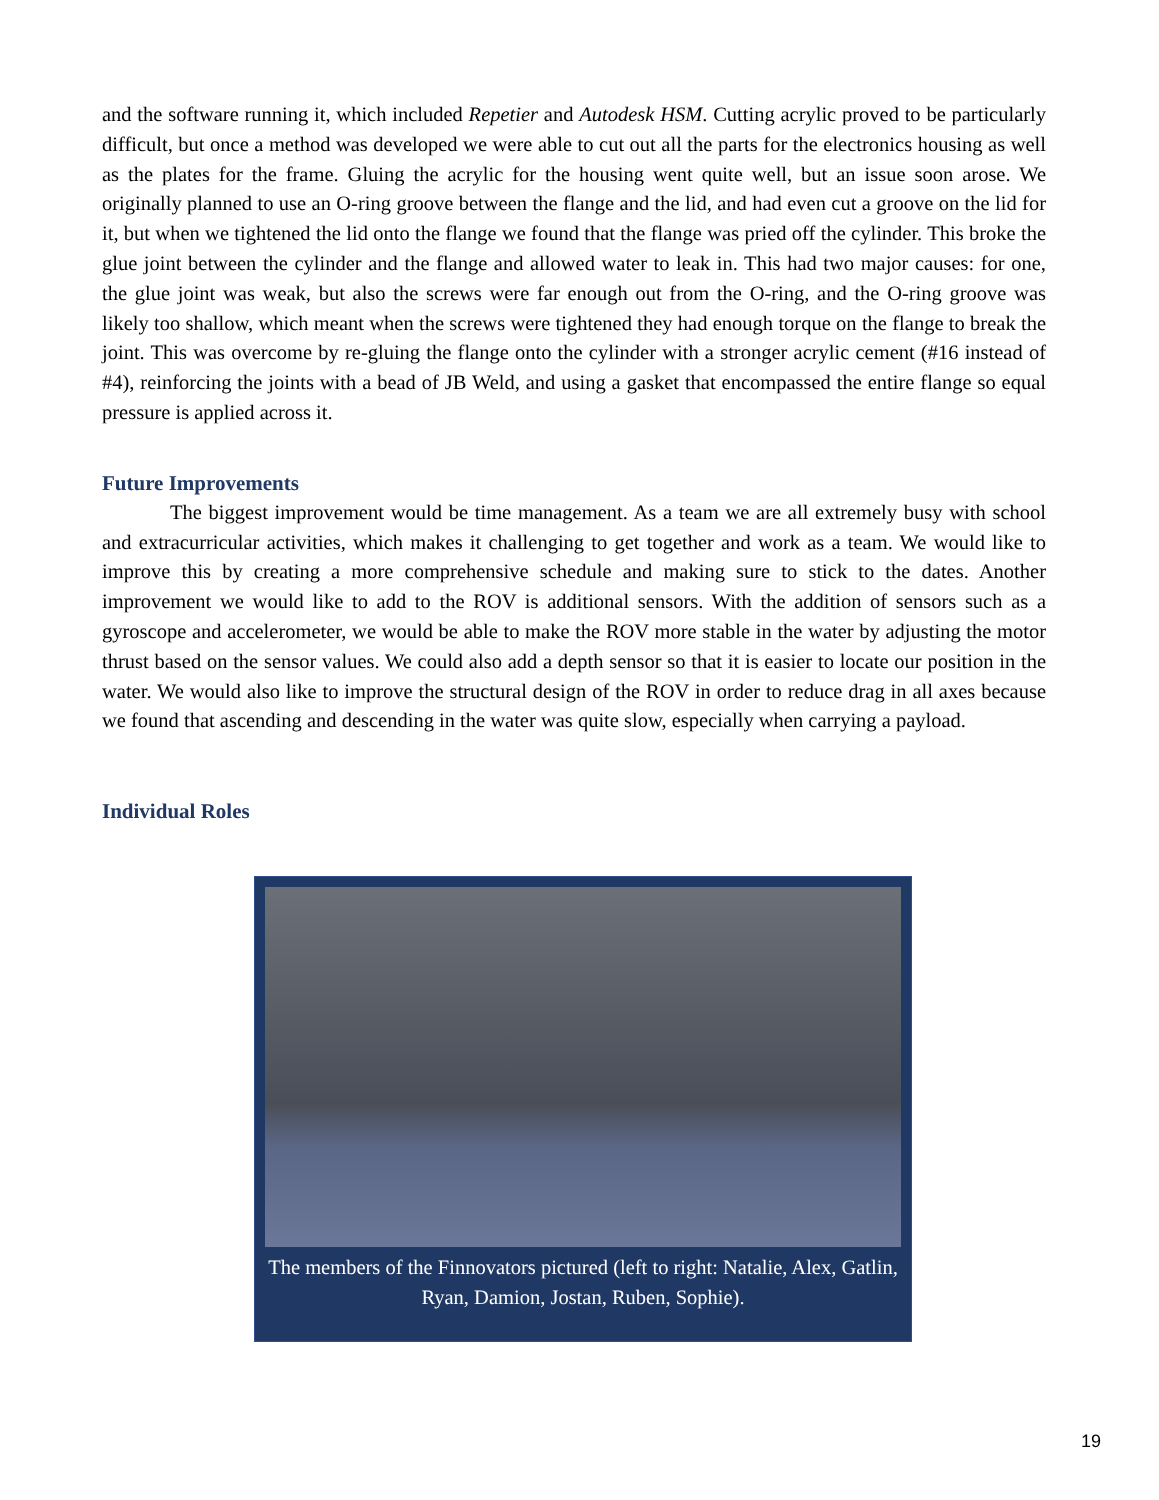and the software running it, which included Repetier and Autodesk HSM. Cutting acrylic proved to be particularly difficult, but once a method was developed we were able to cut out all the parts for the electronics housing as well as the plates for the frame. Gluing the acrylic for the housing went quite well, but an issue soon arose. We originally planned to use an O-ring groove between the flange and the lid, and had even cut a groove on the lid for it, but when we tightened the lid onto the flange we found that the flange was pried off the cylinder. This broke the glue joint between the cylinder and the flange and allowed water to leak in. This had two major causes: for one, the glue joint was weak, but also the screws were far enough out from the O-ring, and the O-ring groove was likely too shallow, which meant when the screws were tightened they had enough torque on the flange to break the joint. This was overcome by re-gluing the flange onto the cylinder with a stronger acrylic cement (#16 instead of #4), reinforcing the joints with a bead of JB Weld, and using a gasket that encompassed the entire flange so equal pressure is applied across it.
Future Improvements
The biggest improvement would be time management. As a team we are all extremely busy with school and extracurricular activities, which makes it challenging to get together and work as a team. We would like to improve this by creating a more comprehensive schedule and making sure to stick to the dates. Another improvement we would like to add to the ROV is additional sensors. With the addition of sensors such as a gyroscope and accelerometer, we would be able to make the ROV more stable in the water by adjusting the motor thrust based on the sensor values. We could also add a depth sensor so that it is easier to locate our position in the water. We would also like to improve the structural design of the ROV in order to reduce drag in all axes because we found that ascending and descending in the water was quite slow, especially when carrying a payload.
Individual Roles
The members of the Finnovators pictured (left to right: Natalie, Alex, Gatlin, Ryan, Damion, Jostan, Ruben, Sophie).
19